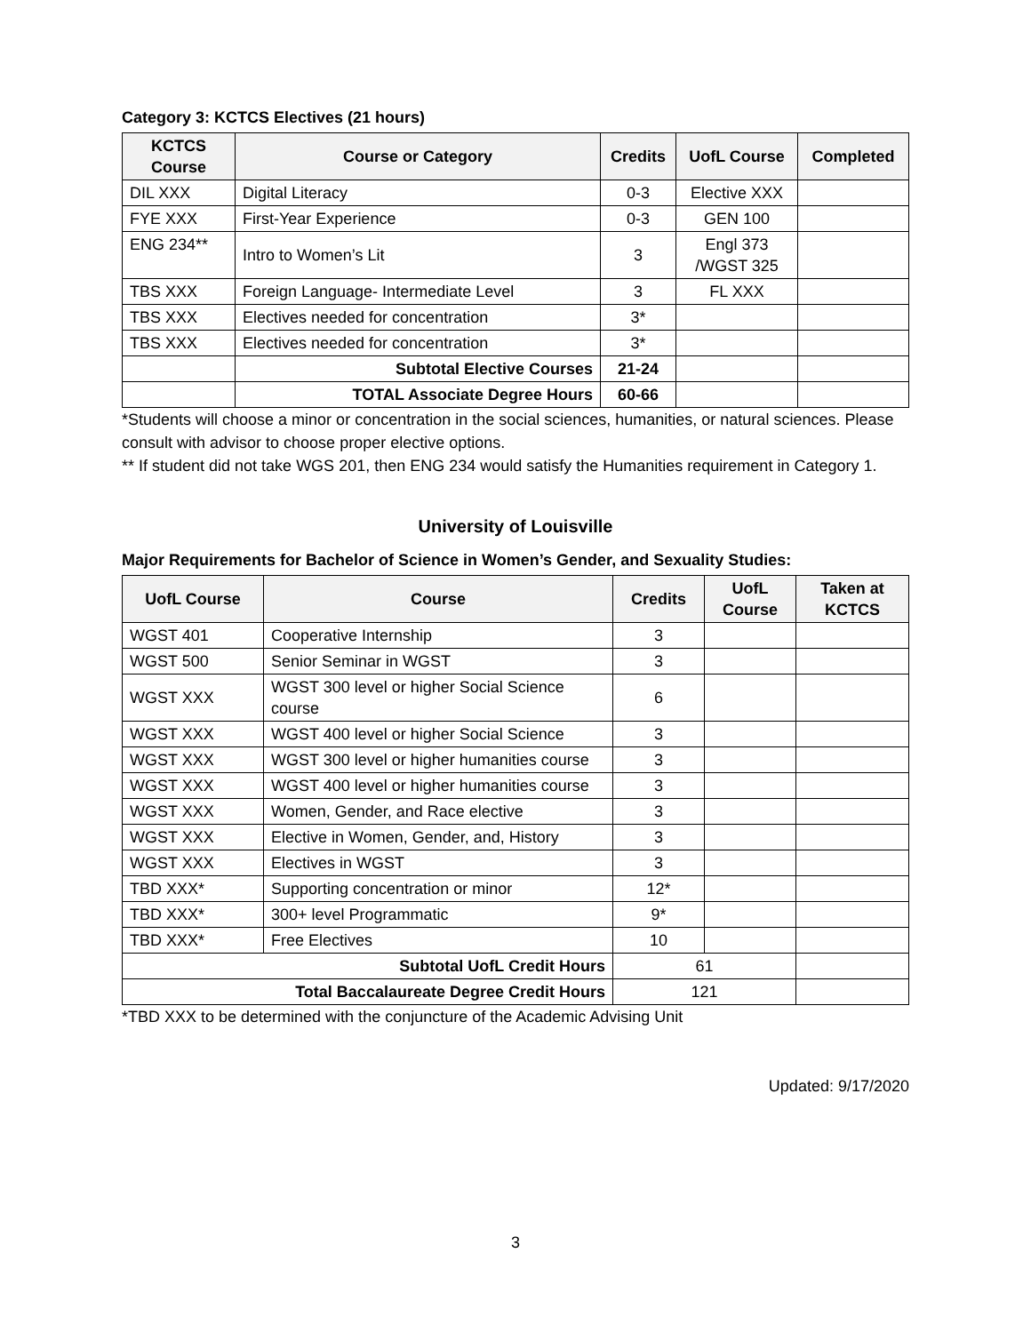Category 3: KCTCS Electives (21 hours)
| KCTCS Course | Course or Category | Credits | UofL Course | Completed |
| --- | --- | --- | --- | --- |
| DIL XXX | Digital Literacy | 0-3 | Elective XXX | |
| FYE XXX | First-Year Experience | 0-3 | GEN 100 | |
| ENG 234** | Intro to Women’s Lit | 3 | Engl 373 /WGST 325 | |
| TBS XXX | Foreign Language- Intermediate Level | 3 | FL XXX | |
| TBS XXX | Electives needed for concentration | 3* | | |
| TBS XXX | Electives needed for concentration | 3* | | |
| | Subtotal Elective Courses | 21-24 | | |
| | TOTAL Associate Degree Hours | 60-66 | | |
*Students will choose a minor or concentration in the social sciences, humanities, or natural sciences. Please consult with advisor to choose proper elective options.
** If student did not take WGS 201, then ENG 234 would satisfy the Humanities requirement in Category 1.
University of Louisville
Major Requirements for Bachelor of Science in Women’s Gender, and Sexuality Studies:
| UofL Course | Course | Credits | UofL Course | Taken at KCTCS |
| --- | --- | --- | --- | --- |
| WGST 401 | Cooperative Internship | 3 | | |
| WGST 500 | Senior Seminar in WGST | 3 | | |
| WGST XXX | WGST 300 level or higher Social Science course | 6 | | |
| WGST XXX | WGST 400 level or higher Social Science | 3 | | |
| WGST XXX | WGST 300 level or higher humanities course | 3 | | |
| WGST XXX | WGST 400 level or higher humanities course | 3 | | |
| WGST XXX | Women, Gender, and Race elective | 3 | | |
| WGST XXX | Elective in Women, Gender, and, History | 3 | | |
| WGST XXX | Electives in WGST | 3 | | |
| TBD XXX* | Supporting concentration or minor | 12* | | |
| TBD XXX* | 300+ level Programmatic | 9* | | |
| TBD XXX* | Free Electives | 10 | | |
| Subtotal UofL Credit Hours | | 61 | | |
| Total Baccalaureate Degree Credit Hours | | 121 | | |
*TBD XXX to be determined with the conjuncture of the Academic Advising Unit
Updated: 9/17/2020
3